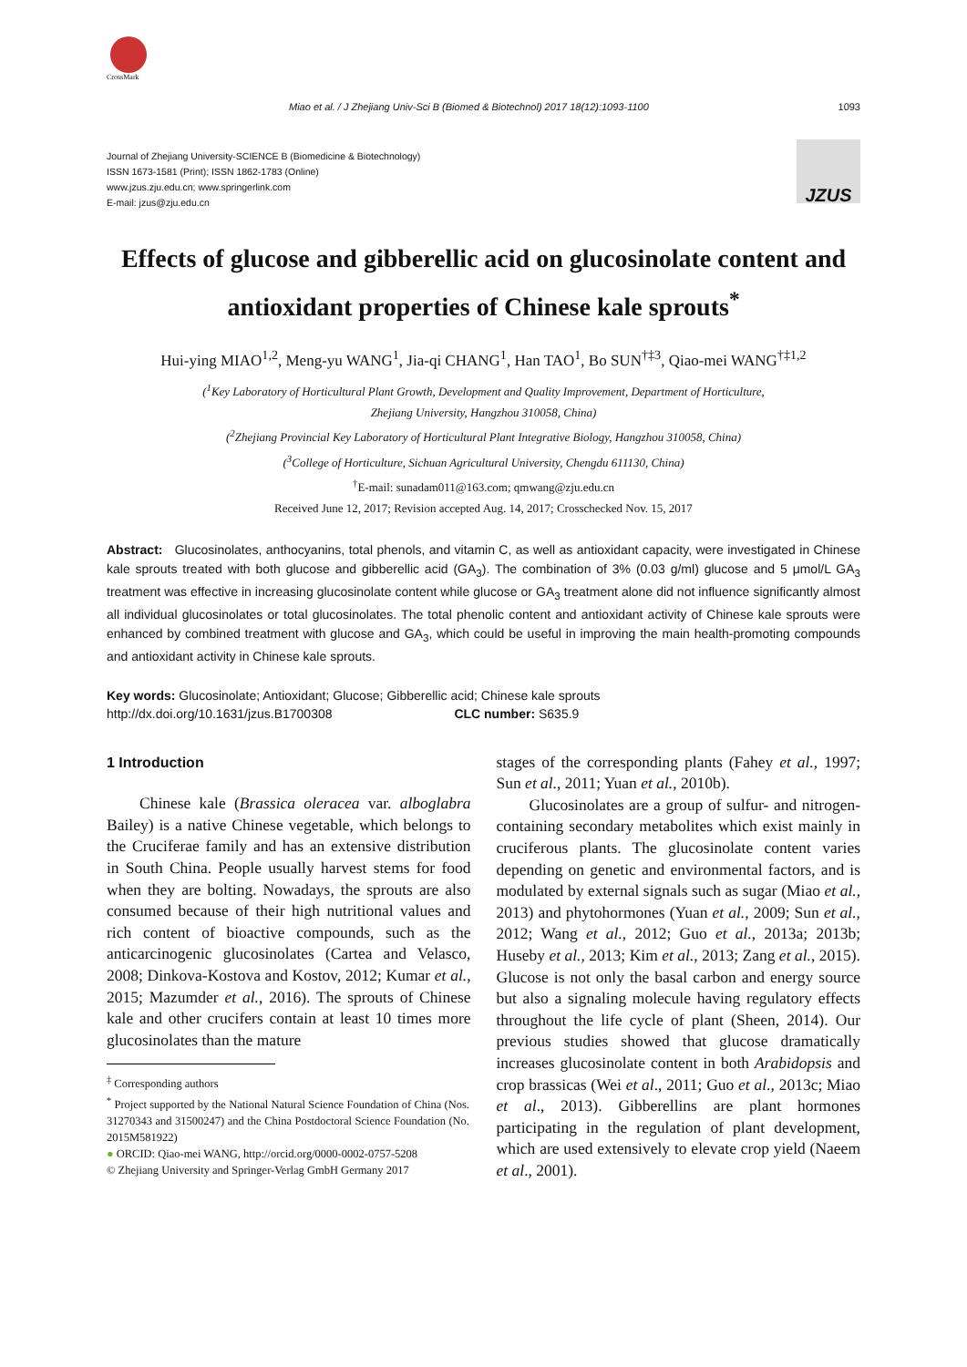CrossMark
Miao et al. / J Zhejiang Univ-Sci B (Biomed & Biotechnol) 2017 18(12):1093-1100 1093
Journal of Zhejiang University-SCIENCE B (Biomedicine & Biotechnology)
ISSN 1673-1581 (Print); ISSN 1862-1783 (Online)
www.jzus.zju.edu.cn; www.springerlink.com
E-mail: jzus@zju.edu.cn
JZUS
Effects of glucose and gibberellic acid on glucosinolate content and antioxidant properties of Chinese kale sprouts<sup>*</sup>
Hui-ying MIAO<sup>1,2</sup>, Meng-yu WANG<sup>1</sup>, Jia-qi CHANG<sup>1</sup>, Han TAO<sup>1</sup>, Bo SUN<sup>†‡3</sup>, Qiao-mei WANG<sup>†‡1,2</sup>
(<sup>1</sup>Key Laboratory of Horticultural Plant Growth, Development and Quality Improvement, Department of Horticulture,
Zhejiang University, Hangzhou 310058, China)
(<sup>2</sup>Zhejiang Provincial Key Laboratory of Horticultural Plant Integrative Biology, Hangzhou 310058, China)
(<sup>3</sup>College of Horticulture, Sichuan Agricultural University, Chengdu 611130, China)
<sup>†</sup> E-mail: sunadam011@163.com; qmwang@zju.edu.cn
Received June 12, 2017; Revision accepted Aug. 14, 2017; Crosschecked Nov. 15, 2017
Abstract: Glucosinolates, anthocyanins, total phenols, and vitamin C, as well as antioxidant capacity, were investigated in Chinese kale sprouts treated with both glucose and gibberellic acid (GA<sub>3</sub>). The combination of 3% (0.03 g/ml) glucose and 5 μmol/L GA<sub>3</sub> treatment was effective in increasing glucosinolate content while glucose or GA<sub>3</sub> treatment alone did not influence significantly almost all individual glucosinolates or total glucosinolates. The total phenolic content and antioxidant activity of Chinese kale sprouts were enhanced by combined treatment with glucose and GA<sub>3</sub>, which could be useful in improving the main health-promoting compounds and antioxidant activity in Chinese kale sprouts.
Key words: Glucosinolate; Antioxidant; Glucose; Gibberellic acid; Chinese kale sprouts
http://dx.doi.org/10.1631/jzus.B1700308 CLC number: S635.9
1 Introduction
Chinese kale (Brassica oleracea var. alboglabra Bailey) is a native Chinese vegetable, which belongs to the Cruciferae family and has an extensive distribution in South China. People usually harvest stems for food when they are bolting. Nowadays, the sprouts are also consumed because of their high nutritional values and rich content of bioactive compounds, such as the anticarcinogenic glucosinolates (Cartea and Velasco, 2008; Dinkova-Kostova and Kostov, 2012; Kumar et al., 2015; Mazumder et al., 2016). The sprouts of Chinese kale and other crucifers contain at least 10 times more glucosinolates than the mature
<sup>‡</sup> Corresponding authors
<sup>*</sup> Project supported by the National Natural Science Foundation of China (Nos. 31270343 and 31500247) and the China Postdoctoral Science Foundation (No. 2015M581922)
● ORCID: Qiao-mei WANG, http://orcid.org/0000-0002-0757-5208
© Zhejiang University and Springer-Verlag GmbH Germany 2017
stages of the corresponding plants (Fahey et al., 1997; Sun et al., 2011; Yuan et al., 2010b).
Glucosinolates are a group of sulfur- and nitrogen-containing secondary metabolites which exist mainly in cruciferous plants. The glucosinolate content varies depending on genetic and environmental factors, and is modulated by external signals such as sugar (Miao et al., 2013) and phytohormones (Yuan et al., 2009; Sun et al., 2012; Wang et al., 2012; Guo et al., 2013a; 2013b; Huseby et al., 2013; Kim et al., 2013; Zang et al., 2015). Glucose is not only the basal carbon and energy source but also a signaling molecule having regulatory effects throughout the life cycle of plant (Sheen, 2014). Our previous studies showed that glucose dramatically increases glucosinolate content in both Arabidopsis and crop brassicas (Wei et al., 2011; Guo et al., 2013c; Miao et al., 2013). Gibberellins are plant hormones participating in the regulation of plant development, which are used extensively to elevate crop yield (Naeem et al., 2001).